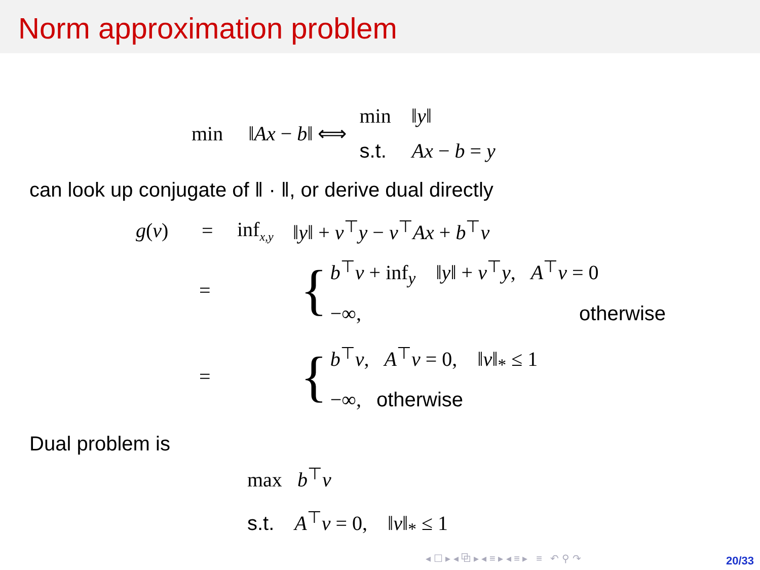Norm approximation problem
min ‖Ax − b‖ ⟺
min ‖y‖
s.t. Ax − b = y
can look up conjugate of ‖ · ‖, or derive dual directly
g(ν) = inf<sub>x,y</sub> ‖y‖ + ν<sup>⊤</sup>y − ν<sup>⊤</sup>Ax + b<sup>⊤</sup>ν
= {
b<sup>⊤</sup>ν + inf<sub>y</sub> ‖y‖ + ν<sup>⊤</sup>y, A<sup>⊤</sup>ν = 0
−∞, otherwise
= {
b<sup>⊤</sup>ν, A<sup>⊤</sup>ν = 0, ‖v‖<sub>*</sub> ≤ 1
−∞, otherwise
Dual problem is
max b<sup>⊤</sup>ν
s.t. A<sup>⊤</sup>ν = 0, ‖v‖<sub>*</sub> ≤ 1
◂ ☐ ▸ ◂ ⧉ ▸ ◂ ≡ ▸ ◂ ≡ ▸ ≡ ↶ ⚲ ↷
20/33